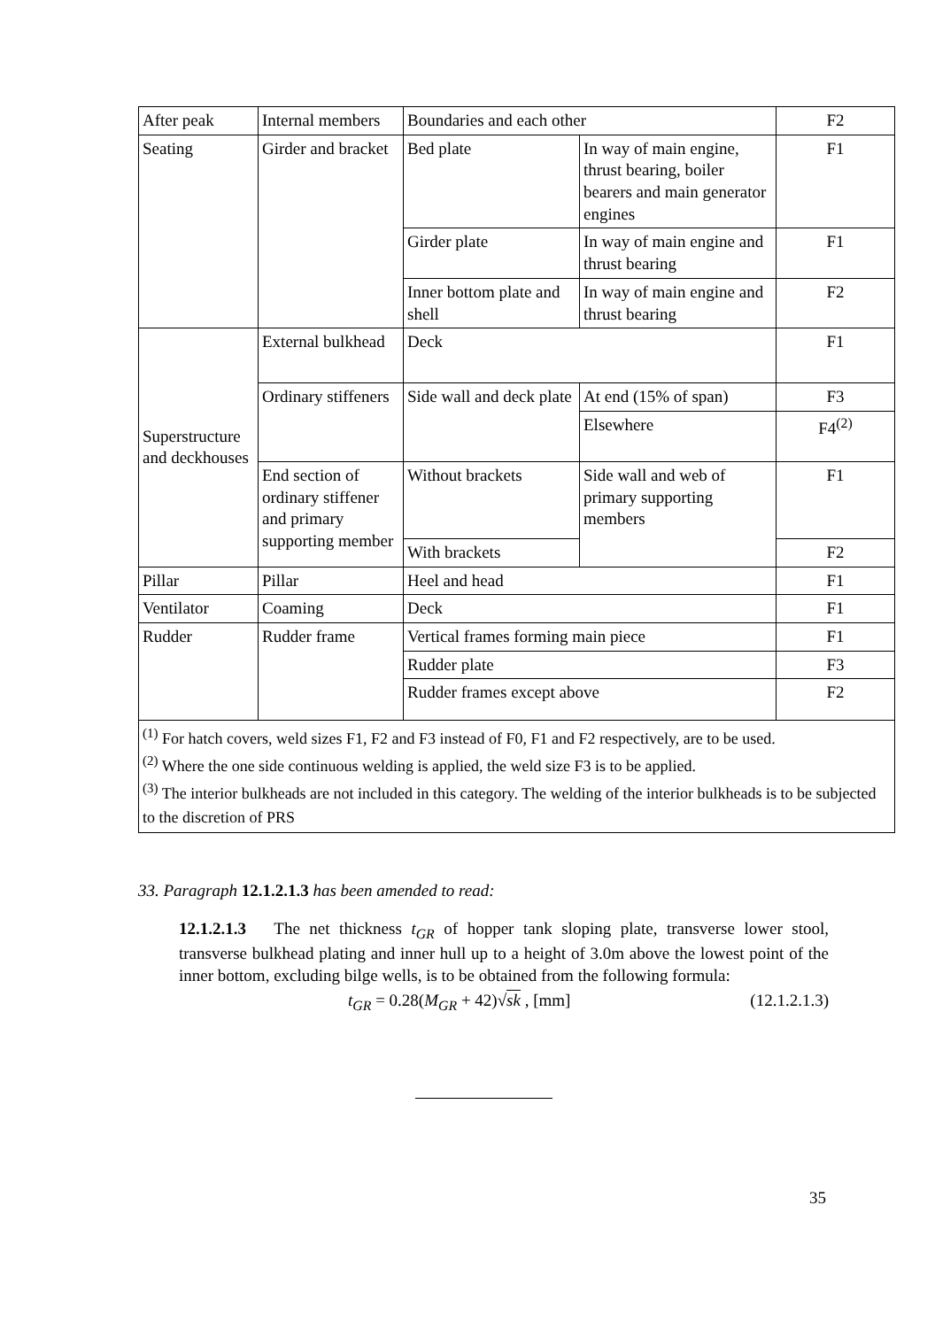| After peak | Internal members | Boundaries and each other | | F2 |
| Seating | Girder and bracket | Bed plate | In way of main engine, thrust bearing, boiler bearers and main generator engines | F1 |
| | | Girder plate | In way of main engine and thrust bearing | F1 |
| | | Inner bottom plate and shell | In way of main engine and thrust bearing | F2 |
| Superstructure and deckhouses | External bulkhead | Deck | | F1 |
| | Ordinary stiffeners | Side wall and deck plate | At end (15% of span) | F3 |
| | | | Elsewhere | F4<sup>(2)</sup> |
| | End section of ordinary stiffener and primary supporting member | Without brackets | Side wall and web of primary supporting members | F1 |
| | | With brackets | | F2 |
| Pillar | Pillar | Heel and head | | F1 |
| Ventilator | Coaming | Deck | | F1 |
| Rudder | Rudder frame | Vertical frames forming main piece | | F1 |
| | | Rudder plate | | F3 |
| | | Rudder frames except above | | F2 |
| <sup>(1)</sup> For hatch covers, weld sizes F1, F2 and F3 instead of F0, F1 and F2 respectively, are to be used. <sup>(2)</sup> Where the one side continuous welding is applied, the weld size F3 is to be applied. <sup>(3)</sup> The interior bulkheads are not included in this category. The welding of the interior bulkheads is to be subjected to the discretion of PRS | | | | |
33. Paragraph 12.1.2.1.3 has been amended to read:
12.1.2.1.3 The net thickness t<sub>GR</sub> of hopper tank sloping plate, transverse lower stool, transverse bulkhead plating and inner hull up to a height of 3.0m above the lowest point of the inner bottom, excluding bilge wells, is to be obtained from the following formula:
t<sub>GR</sub> = 0.28(M<sub>GR</sub> + 42)√sk , [mm] (12.1.2.1.3)
35